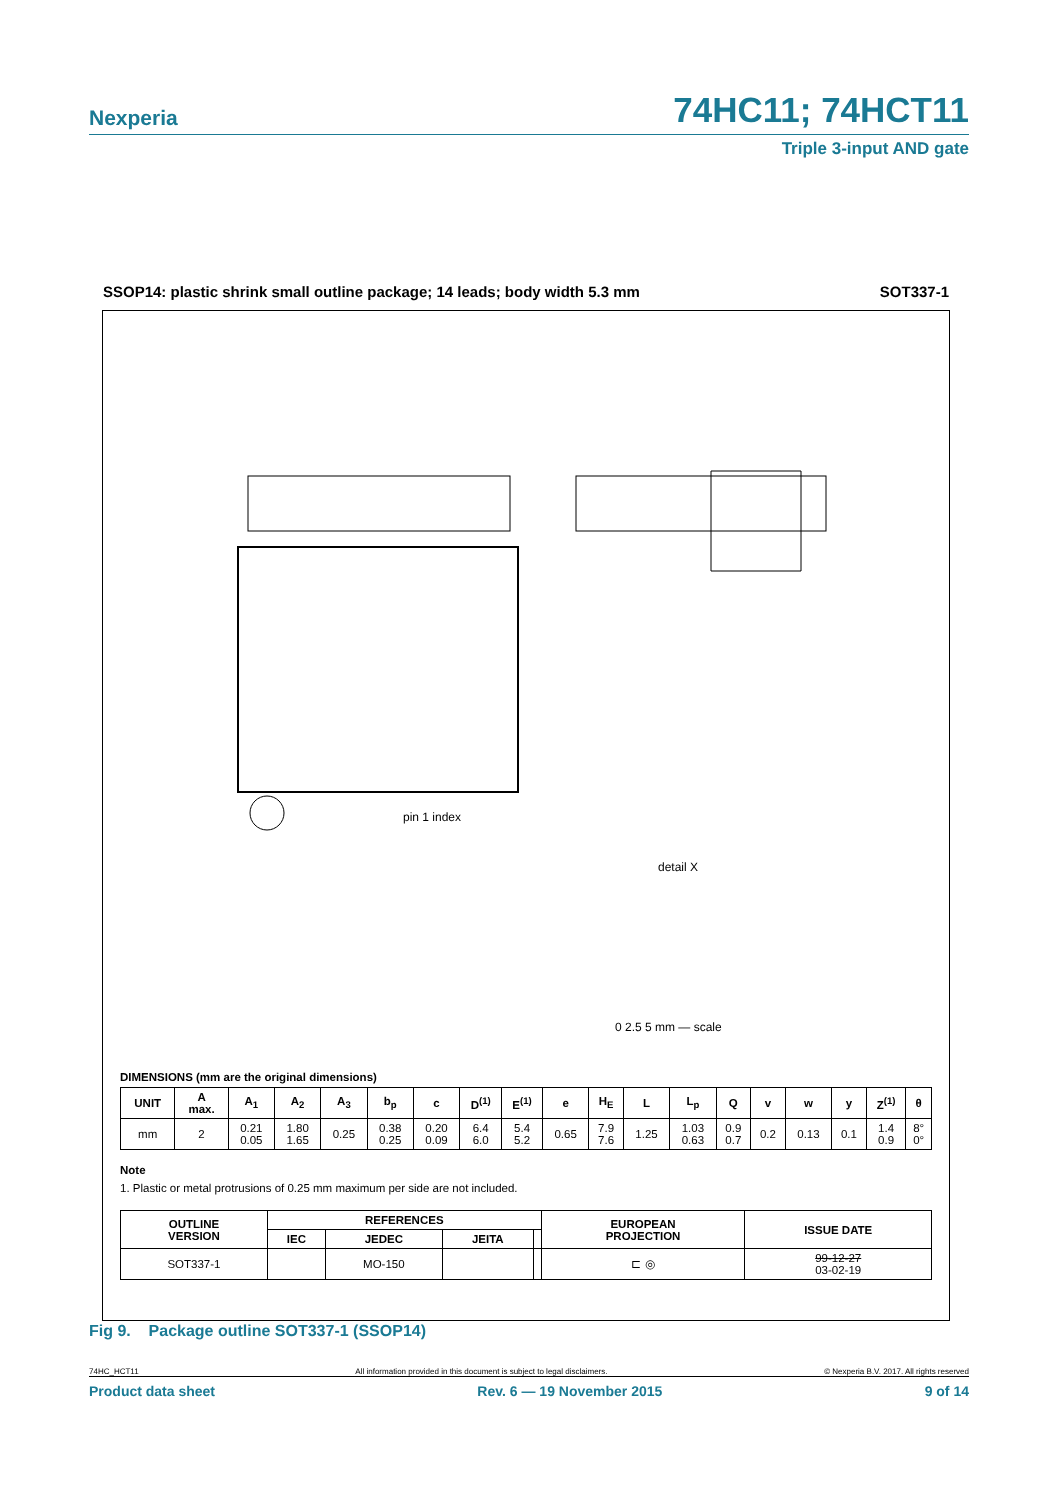74HC11; 74HCT11
Nexperia
Triple 3-input AND gate
SSOP14: plastic shrink small outline package; 14 leads; body width 5.3 mm SOT337-1
detail X
pin 1 index
0 2.5 5 mm — scale
DIMENSIONS (mm are the original dimensions)
| UNIT | A max. | A<sub>1</sub> | A<sub>2</sub> | A<sub>3</sub> | b<sub>p</sub> | c | D<sup>(1)</sup> | E<sup>(1)</sup> | e | H<sub>E</sub> | L | L<sub>p</sub> | Q | v | w | y | Z<sup>(1)</sup> | θ |
| --- | --- | --- | --- | --- | --- | --- | --- | --- | --- | --- | --- | --- | --- | --- | --- | --- | --- | --- |
| mm | 2 | 0.21 0.05 | 1.80 1.65 | 0.25 | 0.38 0.25 | 0.20 0.09 | 6.4 6.0 | 5.4 5.2 | 0.65 | 7.9 7.6 | 1.25 | 1.03 0.63 | 0.9 0.7 | 0.2 | 0.13 | 0.1 | 1.4 0.9 | 8° 0° |
Note
1. Plastic or metal protrusions of 0.25 mm maximum per side are not included.
| OUTLINE VERSION | REFERENCES | | | | EUROPEAN PROJECTION | ISSUE DATE |
| --- | --- | --- | --- | --- | --- | --- |
| | IEC | JEDEC | JEITA | | | |
| SOT337-1 | | MO-150 | | | ⊏ ◎ | 99-12-27 03-02-19 |
Fig 9. Package outline SOT337-1 (SSOP14)
74HC_HCT11 All information provided in this document is subject to legal disclaimers. © Nexperia B.V. 2017. All rights reserved
Product data sheet Rev. 6 — 19 November 2015 9 of 14